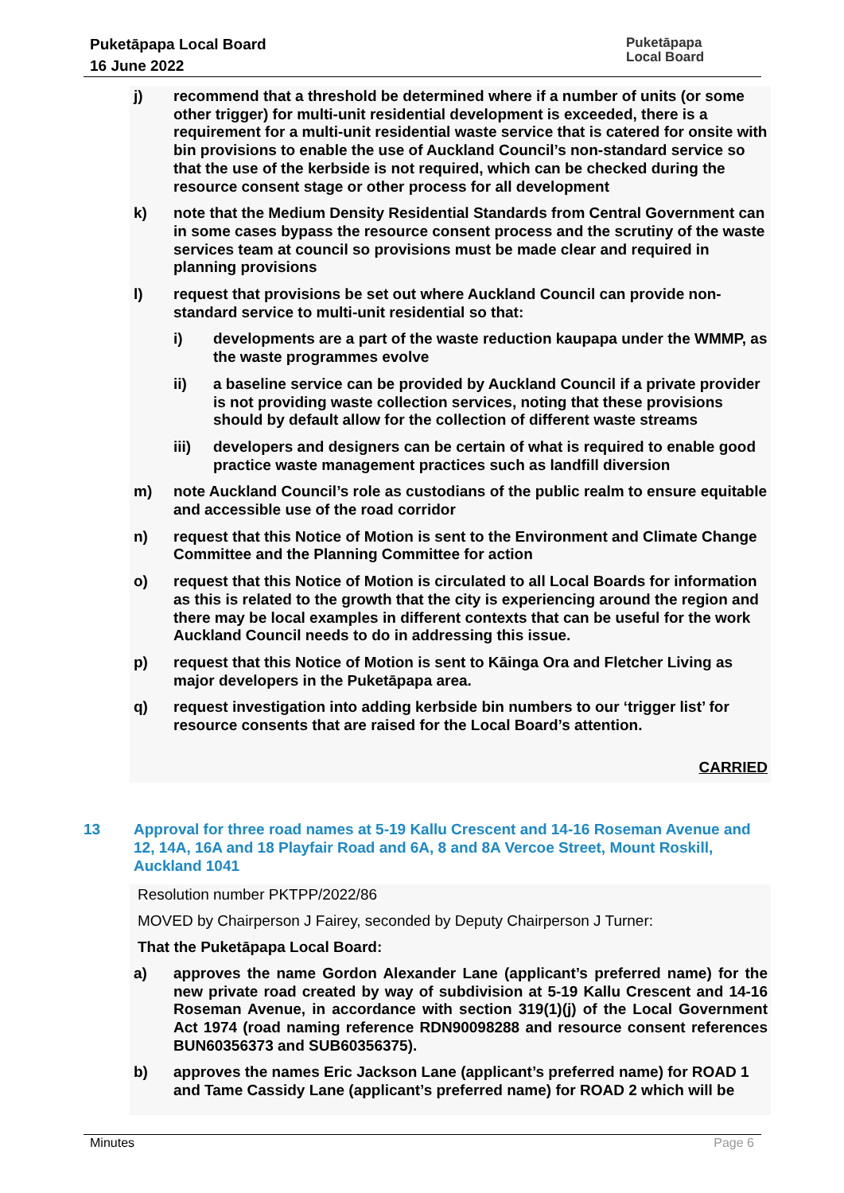Puketāpapa Local Board
16 June 2022
Puketāpapa
Local Board
j) recommend that a threshold be determined where if a number of units (or some other trigger) for multi-unit residential development is exceeded, there is a requirement for a multi-unit residential waste service that is catered for onsite with bin provisions to enable the use of Auckland Council’s non-standard service so that the use of the kerbside is not required, which can be checked during the resource consent stage or other process for all development
k) note that the Medium Density Residential Standards from Central Government can in some cases bypass the resource consent process and the scrutiny of the waste services team at council so provisions must be made clear and required in planning provisions
l) request that provisions be set out where Auckland Council can provide non-standard service to multi-unit residential so that:
i) developments are a part of the waste reduction kaupapa under the WMMP, as the waste programmes evolve
ii) a baseline service can be provided by Auckland Council if a private provider is not providing waste collection services, noting that these provisions should by default allow for the collection of different waste streams
iii) developers and designers can be certain of what is required to enable good practice waste management practices such as landfill diversion
m) note Auckland Council’s role as custodians of the public realm to ensure equitable and accessible use of the road corridor
n) request that this Notice of Motion is sent to the Environment and Climate Change Committee and the Planning Committee for action
o) request that this Notice of Motion is circulated to all Local Boards for information as this is related to the growth that the city is experiencing around the region and there may be local examples in different contexts that can be useful for the work Auckland Council needs to do in addressing this issue.
p) request that this Notice of Motion is sent to Kāinga Ora and Fletcher Living as major developers in the Puketāpapa area.
q) request investigation into adding kerbside bin numbers to our ‘trigger list’ for resource consents that are raised for the Local Board’s attention.
CARRIED
13 Approval for three road names at 5-19 Kallu Crescent and 14-16 Roseman Avenue and 12, 14A, 16A and 18 Playfair Road and 6A, 8 and 8A Vercoe Street, Mount Roskill, Auckland 1041
Resolution number PKTPP/2022/86
MOVED by Chairperson J Fairey, seconded by Deputy Chairperson J Turner:
That the Puketāpapa Local Board:
a) approves the name Gordon Alexander Lane (applicant’s preferred name) for the new private road created by way of subdivision at 5-19 Kallu Crescent and 14-16 Roseman Avenue, in accordance with section 319(1)(j) of the Local Government Act 1974 (road naming reference RDN90098288 and resource consent references BUN60356373 and SUB60356375).
b) approves the names Eric Jackson Lane (applicant’s preferred name) for ROAD 1 and Tame Cassidy Lane (applicant’s preferred name) for ROAD 2 which will be
Minutes Page 6